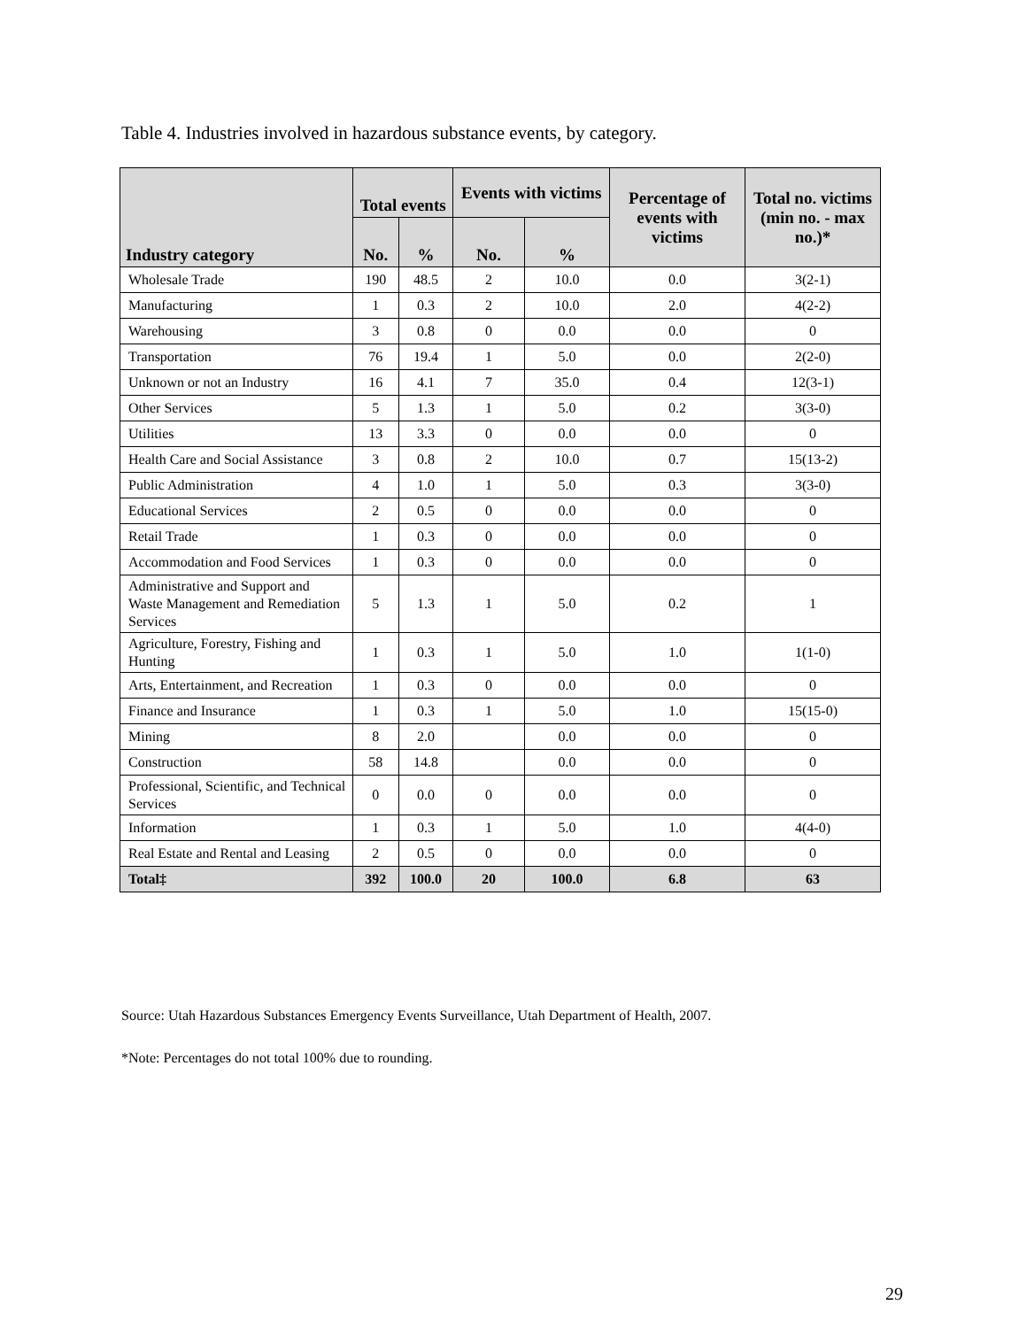Table 4. Industries involved in hazardous substance events, by category.
| Industry category | Total events | | Events with victims | | Percentage of events with victims | Total no. victims (min no. - max no.)* |
| --- | --- | --- | --- | --- | --- | --- |
| | No. | % | No. | % | | |
| Wholesale Trade | 190 | 48.5 | 2 | 10.0 | 0.0 | 3(2-1) |
| Manufacturing | 1 | 0.3 | 2 | 10.0 | 2.0 | 4(2-2) |
| Warehousing | 3 | 0.8 | 0 | 0.0 | 0.0 | 0 |
| Transportation | 76 | 19.4 | 1 | 5.0 | 0.0 | 2(2-0) |
| Unknown or not an Industry | 16 | 4.1 | 7 | 35.0 | 0.4 | 12(3-1) |
| Other Services | 5 | 1.3 | 1 | 5.0 | 0.2 | 3(3-0) |
| Utilities | 13 | 3.3 | 0 | 0.0 | 0.0 | 0 |
| Health Care and Social Assistance | 3 | 0.8 | 2 | 10.0 | 0.7 | 15(13-2) |
| Public Administration | 4 | 1.0 | 1 | 5.0 | 0.3 | 3(3-0) |
| Educational Services | 2 | 0.5 | 0 | 0.0 | 0.0 | 0 |
| Retail Trade | 1 | 0.3 | 0 | 0.0 | 0.0 | 0 |
| Accommodation and Food Services | 1 | 0.3 | 0 | 0.0 | 0.0 | 0 |
| Administrative and Support and Waste Management and Remediation Services | 5 | 1.3 | 1 | 5.0 | 0.2 | 1 |
| Agriculture, Forestry, Fishing and Hunting | 1 | 0.3 | 1 | 5.0 | 1.0 | 1(1-0) |
| Arts, Entertainment, and Recreation | 1 | 0.3 | 0 | 0.0 | 0.0 | 0 |
| Finance and Insurance | 1 | 0.3 | 1 | 5.0 | 1.0 | 15(15-0) |
| Mining | 8 | 2.0 | | 0.0 | 0.0 | 0 |
| Construction | 58 | 14.8 | | 0.0 | 0.0 | 0 |
| Professional, Scientific, and Technical Services | 0 | 0.0 | 0 | 0.0 | 0.0 | 0 |
| Information | 1 | 0.3 | 1 | 5.0 | 1.0 | 4(4-0) |
| Real Estate and Rental and Leasing | 2 | 0.5 | 0 | 0.0 | 0.0 | 0 |
| Total‡ | 392 | 100.0 | 20 | 100.0 | 6.8 | 63 |
Source: Utah Hazardous Substances Emergency Events Surveillance, Utah Department of Health, 2007.
*Note: Percentages do not total 100% due to rounding.
29